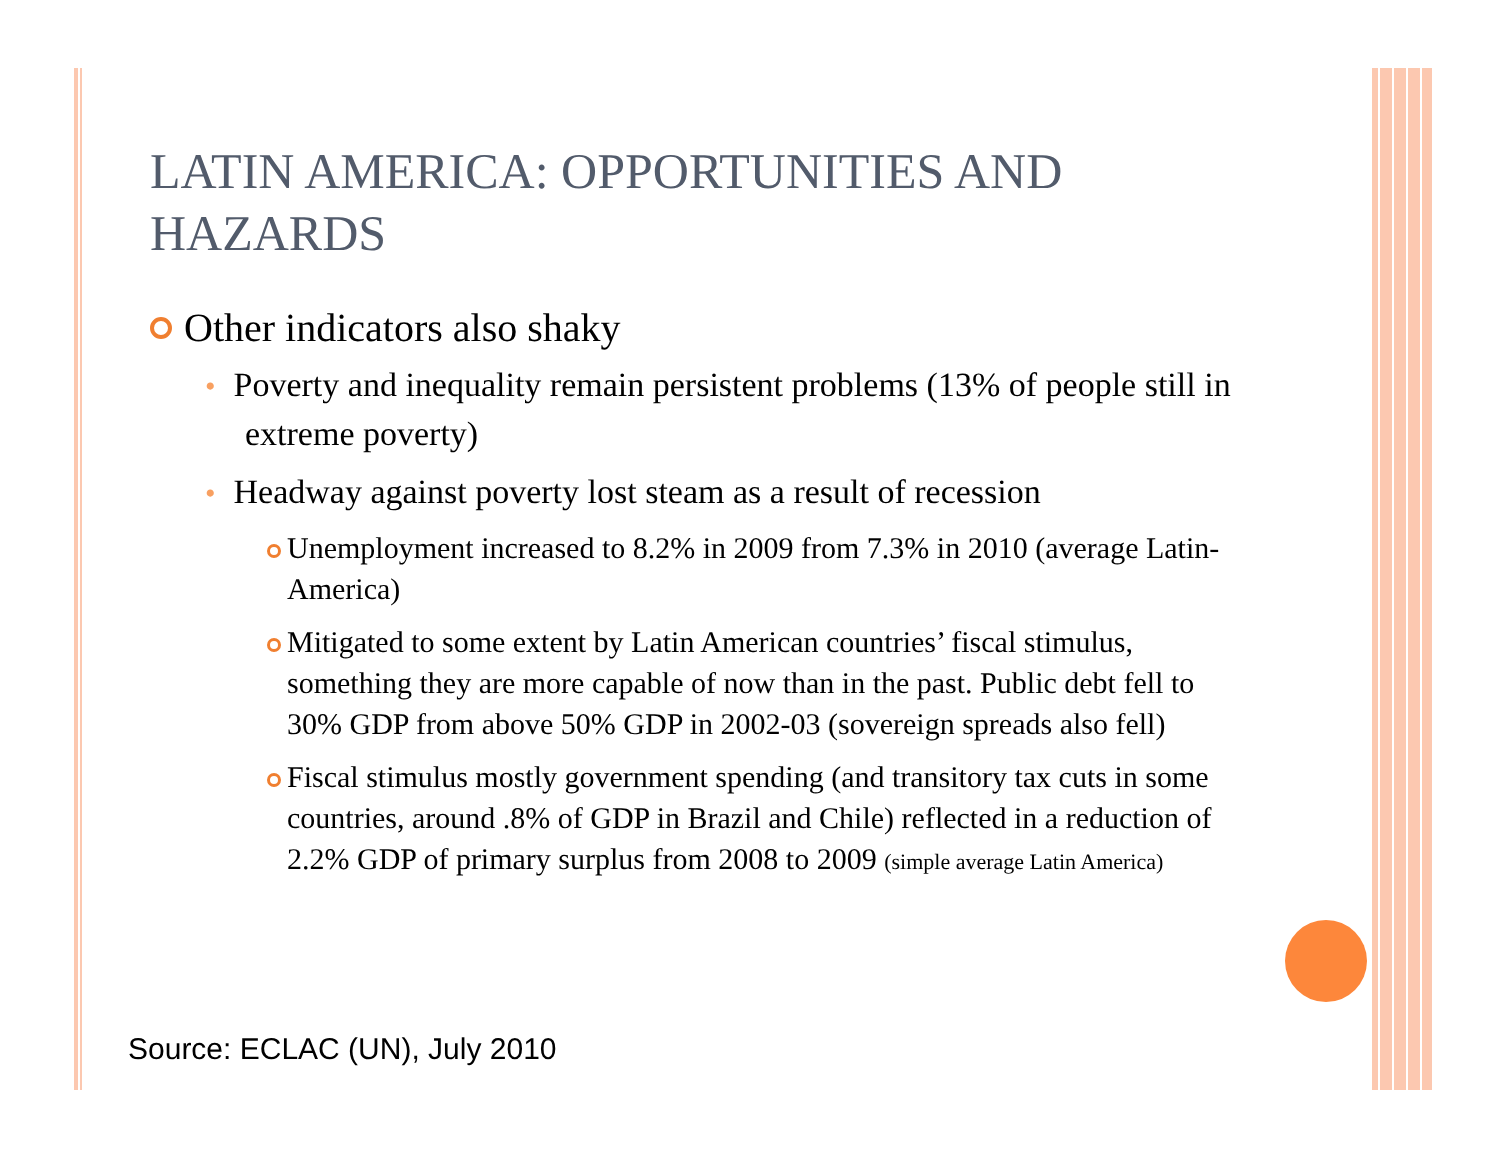LATIN AMERICA: OPPORTUNITIES AND HAZARDS
Other indicators also shaky
• Poverty and inequality remain persistent problems (13% of people still in extreme poverty)
• Headway against poverty lost steam as a result of recession
Unemployment increased to 8.2% in 2009 from 7.3% in 2010 (average Latin-America)
Mitigated to some extent by Latin American countries’ fiscal stimulus, something they are more capable of now than in the past. Public debt fell to 30% GDP from above 50% GDP in 2002-03 (sovereign spreads also fell)
Fiscal stimulus mostly government spending (and transitory tax cuts in some countries, around .8% of GDP in Brazil and Chile) reflected in a reduction of 2.2% GDP of primary surplus from 2008 to 2009 (simple average Latin America)
Source: ECLAC (UN), July 2010